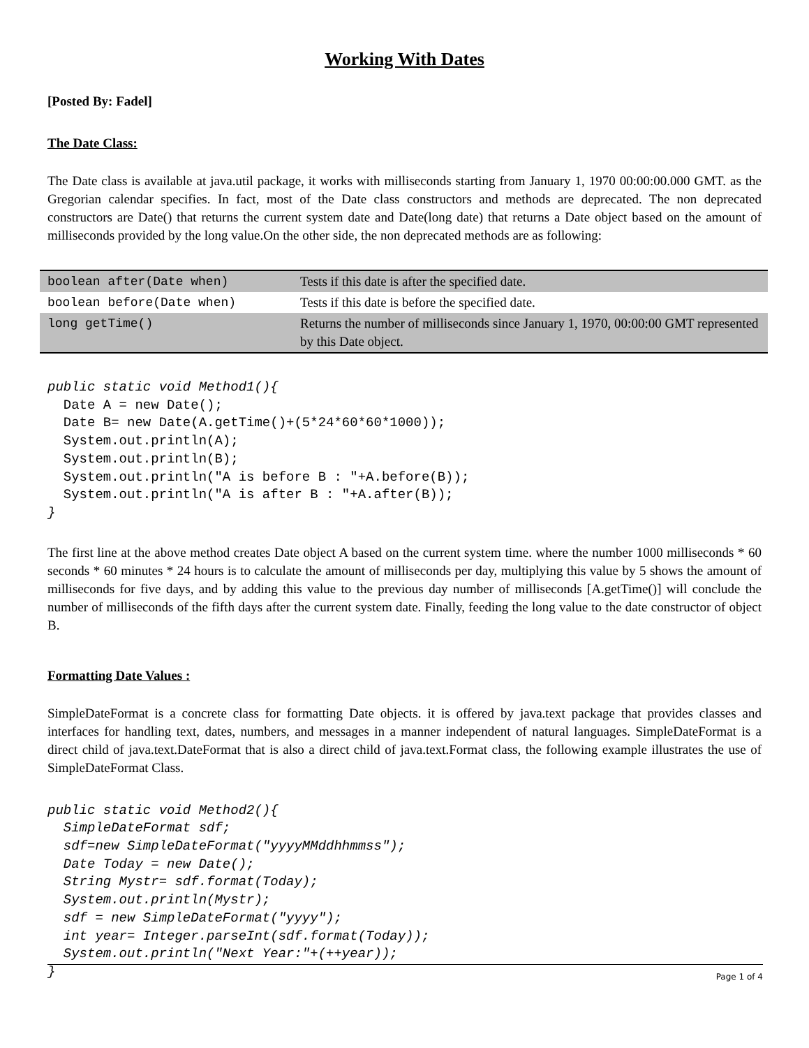Working With Dates
[Posted By: Fadel]
The Date Class:
The Date class is available at java.util package, it works with milliseconds starting from January 1, 1970 00:00:00.000 GMT. as the Gregorian calendar specifies. In fact, most of the Date class constructors and methods are deprecated. The non deprecated constructors are Date() that returns the current system date and Date(long date) that returns a Date object based on the amount of milliseconds provided by the long value.On the other side, the non deprecated methods are as following:
| boolean after(Date when) | Tests if this date is after the specified date. |
| boolean before(Date when) | Tests if this date is before the specified date. |
| long getTime() | Returns the number of milliseconds since January 1, 1970, 00:00:00 GMT represented by this Date object. |
public static void Method1(){
  Date A = new Date();
  Date B= new Date(A.getTime()+(5*24*60*60*1000));
  System.out.println(A);
  System.out.println(B);
  System.out.println("A is before B : "+A.before(B));
  System.out.println("A is after B : "+A.after(B));
}
The first line at the above method creates Date object A based on the current system time. where the number 1000 milliseconds * 60 seconds * 60 minutes * 24 hours is to calculate the amount of milliseconds per day, multiplying this value by 5 shows the amount of milliseconds for five days, and by adding this value to the previous day number of milliseconds [A.getTime()] will conclude the number of milliseconds of the fifth days after the current system date. Finally, feeding the long value to the date constructor of object B.
Formatting Date Values :
SimpleDateFormat is a concrete class for formatting Date objects. it is offered by java.text package that provides classes and interfaces for handling text, dates, numbers, and messages in a manner independent of natural languages. SimpleDateFormat is a direct child of java.text.DateFormat that is also a direct child of java.text.Format class, the following example illustrates the use of SimpleDateFormat Class.
public static void Method2(){
  SimpleDateFormat sdf;
  sdf=new SimpleDateFormat("yyyyMMddhhmmss");
  Date Today = new Date();
  String Mystr= sdf.format(Today);
  System.out.println(Mystr);
  sdf = new SimpleDateFormat("yyyy");
  int year= Integer.parseInt(sdf.format(Today));
  System.out.println("Next Year:"+(++year));
}
Page 1 of 4